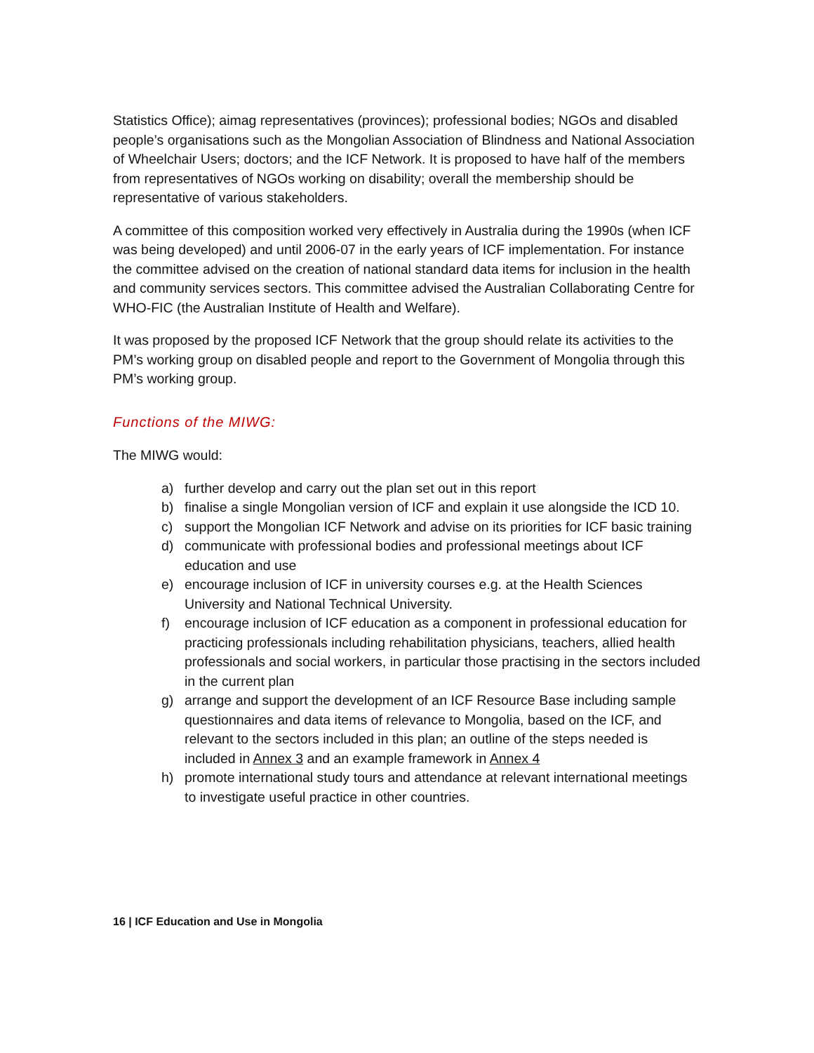Statistics Office); aimag representatives (provinces); professional bodies; NGOs and disabled people’s organisations such as the Mongolian Association of Blindness and National Association of Wheelchair Users; doctors; and the ICF Network. It is proposed to have half of the members from representatives of NGOs working on disability; overall the membership should be representative of various stakeholders.
A committee of this composition worked very effectively in Australia during the 1990s (when ICF was being developed) and until 2006-07 in the early years of ICF implementation. For instance the committee advised on the creation of national standard data items for inclusion in the health and community services sectors. This committee advised the Australian Collaborating Centre for WHO-FIC (the Australian Institute of Health and Welfare).
It was proposed by the proposed ICF Network that the group should relate its activities to the PM’s working group on disabled people and report to the Government of Mongolia through this PM’s working group.
Functions of the MIWG:
The MIWG would:
a) further develop and carry out the plan set out in this report
b) finalise a single Mongolian version of ICF and explain it use alongside the ICD 10.
c) support the Mongolian ICF Network and advise on its priorities for ICF basic training
d) communicate with professional bodies and professional meetings about ICF education and use
e) encourage inclusion of ICF in university courses e.g. at the Health Sciences University and National Technical University.
f) encourage inclusion of ICF education as a component in professional education for practicing professionals including rehabilitation physicians, teachers, allied health professionals and social workers, in particular those practising in the sectors included in the current plan
g) arrange and support the development of an ICF Resource Base including sample questionnaires and data items of relevance to Mongolia, based on the ICF, and relevant to the sectors included in this plan; an outline of the steps needed is included in Annex 3 and an example framework in Annex 4
h) promote international study tours and attendance at relevant international meetings to investigate useful practice in other countries.
16 | ICF Education and Use in Mongolia